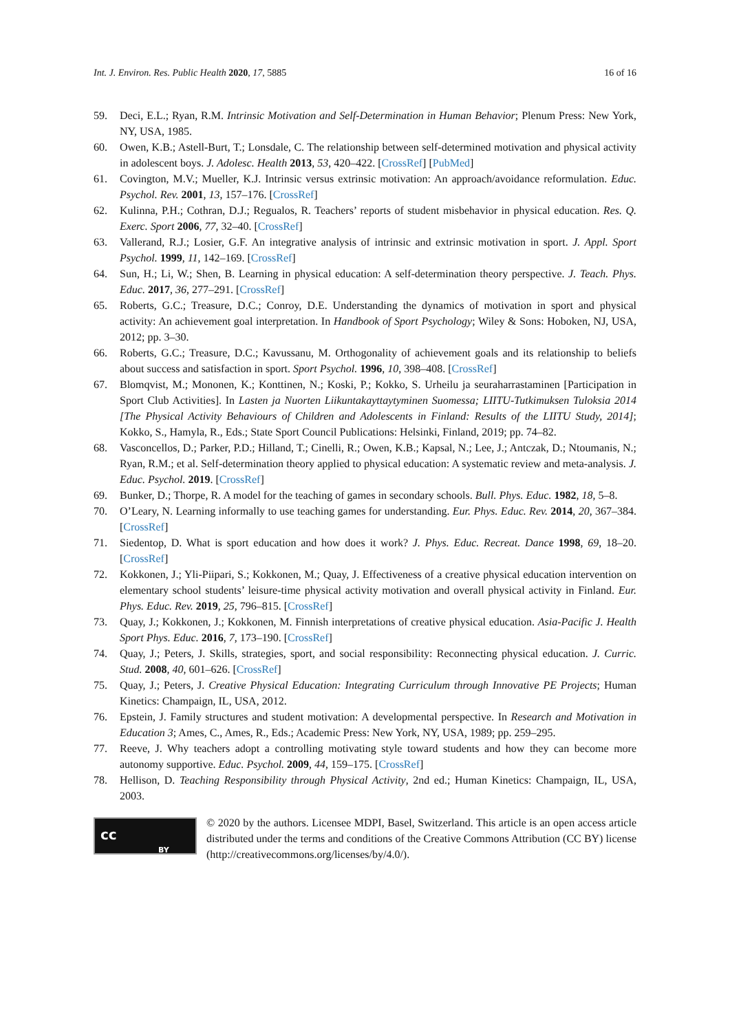Int. J. Environ. Res. Public Health 2020, 17, 5885 16 of 16
59. Deci, E.L.; Ryan, R.M. Intrinsic Motivation and Self-Determination in Human Behavior; Plenum Press: New York, NY, USA, 1985.
60. Owen, K.B.; Astell-Burt, T.; Lonsdale, C. The relationship between self-determined motivation and physical activity in adolescent boys. J. Adolesc. Health 2013, 53, 420–422. [CrossRef] [PubMed]
61. Covington, M.V.; Mueller, K.J. Intrinsic versus extrinsic motivation: An approach/avoidance reformulation. Educ. Psychol. Rev. 2001, 13, 157–176. [CrossRef]
62. Kulinna, P.H.; Cothran, D.J.; Regualos, R. Teachers’ reports of student misbehavior in physical education. Res. Q. Exerc. Sport 2006, 77, 32–40. [CrossRef]
63. Vallerand, R.J.; Losier, G.F. An integrative analysis of intrinsic and extrinsic motivation in sport. J. Appl. Sport Psychol. 1999, 11, 142–169. [CrossRef]
64. Sun, H.; Li, W.; Shen, B. Learning in physical education: A self-determination theory perspective. J. Teach. Phys. Educ. 2017, 36, 277–291. [CrossRef]
65. Roberts, G.C.; Treasure, D.C.; Conroy, D.E. Understanding the dynamics of motivation in sport and physical activity: An achievement goal interpretation. In Handbook of Sport Psychology; Wiley & Sons: Hoboken, NJ, USA, 2012; pp. 3–30.
66. Roberts, G.C.; Treasure, D.C.; Kavussanu, M. Orthogonality of achievement goals and its relationship to beliefs about success and satisfaction in sport. Sport Psychol. 1996, 10, 398–408. [CrossRef]
67. Blomqvist, M.; Mononen, K.; Konttinen, N.; Koski, P.; Kokko, S. Urheilu ja seuraharrastaminen [Participation in Sport Club Activities]. In Lasten ja Nuorten Liikuntakayttaytyminen Suomessa; LIITU-Tutkimuksen Tuloksia 2014 [The Physical Activity Behaviours of Children and Adolescents in Finland: Results of the LIITU Study, 2014]; Kokko, S., Hamyla, R., Eds.; State Sport Council Publications: Helsinki, Finland, 2019; pp. 74–82.
68. Vasconcellos, D.; Parker, P.D.; Hilland, T.; Cinelli, R.; Owen, K.B.; Kapsal, N.; Lee, J.; Antczak, D.; Ntoumanis, N.; Ryan, R.M.; et al. Self-determination theory applied to physical education: A systematic review and meta-analysis. J. Educ. Psychol. 2019. [CrossRef]
69. Bunker, D.; Thorpe, R. A model for the teaching of games in secondary schools. Bull. Phys. Educ. 1982, 18, 5–8.
70. O’Leary, N. Learning informally to use teaching games for understanding. Eur. Phys. Educ. Rev. 2014, 20, 367–384. [CrossRef]
71. Siedentop, D. What is sport education and how does it work? J. Phys. Educ. Recreat. Dance 1998, 69, 18–20. [CrossRef]
72. Kokkonen, J.; Yli-Piipari, S.; Kokkonen, M.; Quay, J. Effectiveness of a creative physical education intervention on elementary school students’ leisure-time physical activity motivation and overall physical activity in Finland. Eur. Phys. Educ. Rev. 2019, 25, 796–815. [CrossRef]
73. Quay, J.; Kokkonen, J.; Kokkonen, M. Finnish interpretations of creative physical education. Asia-Pacific J. Health Sport Phys. Educ. 2016, 7, 173–190. [CrossRef]
74. Quay, J.; Peters, J. Skills, strategies, sport, and social responsibility: Reconnecting physical education. J. Curric. Stud. 2008, 40, 601–626. [CrossRef]
75. Quay, J.; Peters, J. Creative Physical Education: Integrating Curriculum through Innovative PE Projects; Human Kinetics: Champaign, IL, USA, 2012.
76. Epstein, J. Family structures and student motivation: A developmental perspective. In Research and Motivation in Education 3; Ames, C., Ames, R., Eds.; Academic Press: New York, NY, USA, 1989; pp. 259–295.
77. Reeve, J. Why teachers adopt a controlling motivating style toward students and how they can become more autonomy supportive. Educ. Psychol. 2009, 44, 159–175. [CrossRef]
78. Hellison, D. Teaching Responsibility through Physical Activity, 2nd ed.; Human Kinetics: Champaign, IL, USA, 2003.
cc
BY
© 2020 by the authors. Licensee MDPI, Basel, Switzerland. This article is an open access article distributed under the terms and conditions of the Creative Commons Attribution (CC BY) license (http://creativecommons.org/licenses/by/4.0/).